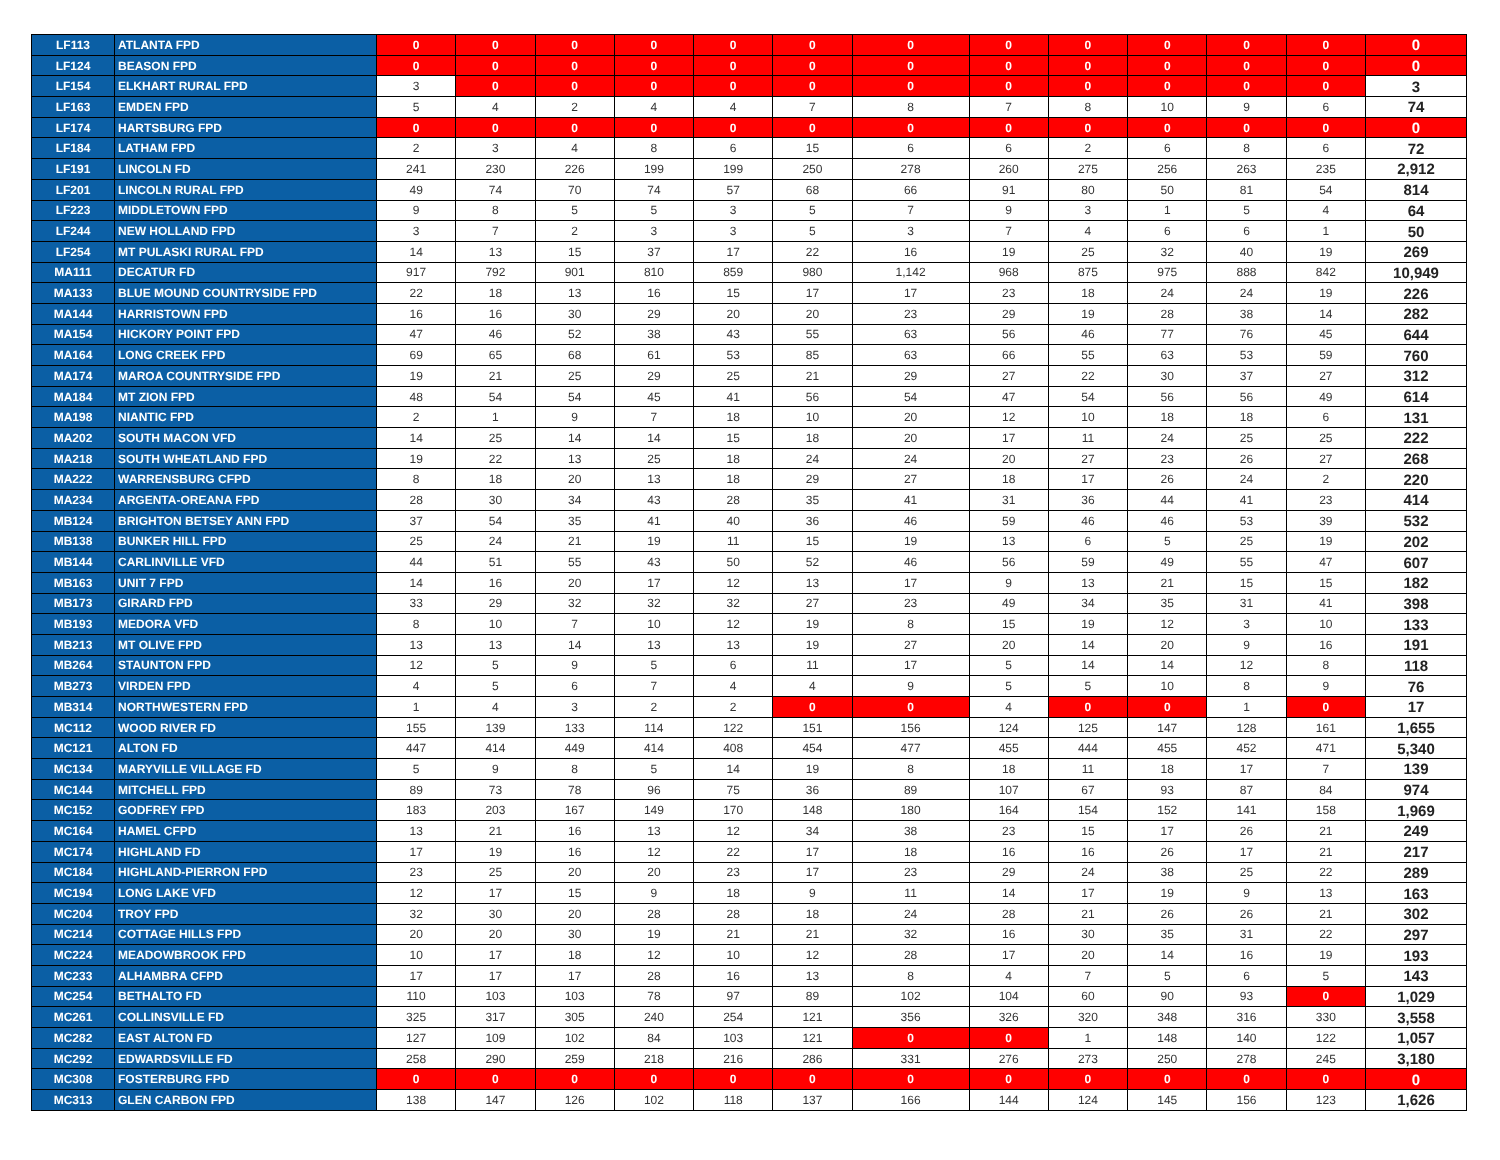| LF113 | ATLANTA FPD | 0 | 0 | 0 | 0 | 0 | 0 | 0 | 0 | 0 | 0 | 0 | 0 | 0 |
| LF124 | BEASON FPD | 0 | 0 | 0 | 0 | 0 | 0 | 0 | 0 | 0 | 0 | 0 | 0 | 0 |
| LF154 | ELKHART RURAL FPD | 3 | 0 | 0 | 0 | 0 | 0 | 0 | 0 | 0 | 0 | 0 | 0 | 3 |
| LF163 | EMDEN FPD | 5 | 4 | 2 | 4 | 4 | 7 | 8 | 7 | 8 | 10 | 9 | 6 | 74 |
| LF174 | HARTSBURG FPD | 0 | 0 | 0 | 0 | 0 | 0 | 0 | 0 | 0 | 0 | 0 | 0 | 0 |
| LF184 | LATHAM FPD | 2 | 3 | 4 | 8 | 6 | 15 | 6 | 6 | 2 | 6 | 8 | 6 | 72 |
| LF191 | LINCOLN FD | 241 | 230 | 226 | 199 | 199 | 250 | 278 | 260 | 275 | 256 | 263 | 235 | 2,912 |
| LF201 | LINCOLN RURAL FPD | 49 | 74 | 70 | 74 | 57 | 68 | 66 | 91 | 80 | 50 | 81 | 54 | 814 |
| LF223 | MIDDLETOWN FPD | 9 | 8 | 5 | 5 | 3 | 5 | 7 | 9 | 3 | 1 | 5 | 4 | 64 |
| LF244 | NEW HOLLAND FPD | 3 | 7 | 2 | 3 | 3 | 5 | 3 | 7 | 4 | 6 | 6 | 1 | 50 |
| LF254 | MT PULASKI RURAL FPD | 14 | 13 | 15 | 37 | 17 | 22 | 16 | 19 | 25 | 32 | 40 | 19 | 269 |
| MA111 | DECATUR FD | 917 | 792 | 901 | 810 | 859 | 980 | 1,142 | 968 | 875 | 975 | 888 | 842 | 10,949 |
| MA133 | BLUE MOUND COUNTRYSIDE FPD | 22 | 18 | 13 | 16 | 15 | 17 | 17 | 23 | 18 | 24 | 24 | 19 | 226 |
| MA144 | HARRISTOWN FPD | 16 | 16 | 30 | 29 | 20 | 20 | 23 | 29 | 19 | 28 | 38 | 14 | 282 |
| MA154 | HICKORY POINT FPD | 47 | 46 | 52 | 38 | 43 | 55 | 63 | 56 | 46 | 77 | 76 | 45 | 644 |
| MA164 | LONG CREEK FPD | 69 | 65 | 68 | 61 | 53 | 85 | 63 | 66 | 55 | 63 | 53 | 59 | 760 |
| MA174 | MAROA COUNTRYSIDE FPD | 19 | 21 | 25 | 29 | 25 | 21 | 29 | 27 | 22 | 30 | 37 | 27 | 312 |
| MA184 | MT ZION FPD | 48 | 54 | 54 | 45 | 41 | 56 | 54 | 47 | 54 | 56 | 56 | 49 | 614 |
| MA198 | NIANTIC FPD | 2 | 1 | 9 | 7 | 18 | 10 | 20 | 12 | 10 | 18 | 18 | 6 | 131 |
| MA202 | SOUTH MACON VFD | 14 | 25 | 14 | 14 | 15 | 18 | 20 | 17 | 11 | 24 | 25 | 25 | 222 |
| MA218 | SOUTH WHEATLAND FPD | 19 | 22 | 13 | 25 | 18 | 24 | 24 | 20 | 27 | 23 | 26 | 27 | 268 |
| MA222 | WARRENSBURG CFPD | 8 | 18 | 20 | 13 | 18 | 29 | 27 | 18 | 17 | 26 | 24 | 2 | 220 |
| MA234 | ARGENTA-OREANA FPD | 28 | 30 | 34 | 43 | 28 | 35 | 41 | 31 | 36 | 44 | 41 | 23 | 414 |
| MB124 | BRIGHTON BETSEY ANN FPD | 37 | 54 | 35 | 41 | 40 | 36 | 46 | 59 | 46 | 46 | 53 | 39 | 532 |
| MB138 | BUNKER HILL FPD | 25 | 24 | 21 | 19 | 11 | 15 | 19 | 13 | 6 | 5 | 25 | 19 | 202 |
| MB144 | CARLINVILLE VFD | 44 | 51 | 55 | 43 | 50 | 52 | 46 | 56 | 59 | 49 | 55 | 47 | 607 |
| MB163 | UNIT 7 FPD | 14 | 16 | 20 | 17 | 12 | 13 | 17 | 9 | 13 | 21 | 15 | 15 | 182 |
| MB173 | GIRARD FPD | 33 | 29 | 32 | 32 | 32 | 27 | 23 | 49 | 34 | 35 | 31 | 41 | 398 |
| MB193 | MEDORA VFD | 8 | 10 | 7 | 10 | 12 | 19 | 8 | 15 | 19 | 12 | 3 | 10 | 133 |
| MB213 | MT OLIVE FPD | 13 | 13 | 14 | 13 | 13 | 19 | 27 | 20 | 14 | 20 | 9 | 16 | 191 |
| MB264 | STAUNTON FPD | 12 | 5 | 9 | 5 | 6 | 11 | 17 | 5 | 14 | 14 | 12 | 8 | 118 |
| MB273 | VIRDEN FPD | 4 | 5 | 6 | 7 | 4 | 4 | 9 | 5 | 5 | 10 | 8 | 9 | 76 |
| MB314 | NORTHWESTERN FPD | 1 | 4 | 3 | 2 | 2 | 0 | 0 | 4 | 0 | 0 | 1 | 0 | 17 |
| MC112 | WOOD RIVER FD | 155 | 139 | 133 | 114 | 122 | 151 | 156 | 124 | 125 | 147 | 128 | 161 | 1,655 |
| MC121 | ALTON FD | 447 | 414 | 449 | 414 | 408 | 454 | 477 | 455 | 444 | 455 | 452 | 471 | 5,340 |
| MC134 | MARYVILLE VILLAGE FD | 5 | 9 | 8 | 5 | 14 | 19 | 8 | 18 | 11 | 18 | 17 | 7 | 139 |
| MC144 | MITCHELL FPD | 89 | 73 | 78 | 96 | 75 | 36 | 89 | 107 | 67 | 93 | 87 | 84 | 974 |
| MC152 | GODFREY FPD | 183 | 203 | 167 | 149 | 170 | 148 | 180 | 164 | 154 | 152 | 141 | 158 | 1,969 |
| MC164 | HAMEL CFPD | 13 | 21 | 16 | 13 | 12 | 34 | 38 | 23 | 15 | 17 | 26 | 21 | 249 |
| MC174 | HIGHLAND FD | 17 | 19 | 16 | 12 | 22 | 17 | 18 | 16 | 16 | 26 | 17 | 21 | 217 |
| MC184 | HIGHLAND-PIERRON FPD | 23 | 25 | 20 | 20 | 23 | 17 | 23 | 29 | 24 | 38 | 25 | 22 | 289 |
| MC194 | LONG LAKE VFD | 12 | 17 | 15 | 9 | 18 | 9 | 11 | 14 | 17 | 19 | 9 | 13 | 163 |
| MC204 | TROY FPD | 32 | 30 | 20 | 28 | 28 | 18 | 24 | 28 | 21 | 26 | 26 | 21 | 302 |
| MC214 | COTTAGE HILLS FPD | 20 | 20 | 30 | 19 | 21 | 21 | 32 | 16 | 30 | 35 | 31 | 22 | 297 |
| MC224 | MEADOWBROOK FPD | 10 | 17 | 18 | 12 | 10 | 12 | 28 | 17 | 20 | 14 | 16 | 19 | 193 |
| MC233 | ALHAMBRA CFPD | 17 | 17 | 17 | 28 | 16 | 13 | 8 | 4 | 7 | 5 | 6 | 5 | 143 |
| MC254 | BETHALTO FD | 110 | 103 | 103 | 78 | 97 | 89 | 102 | 104 | 60 | 90 | 93 | 0 | 1,029 |
| MC261 | COLLINSVILLE FD | 325 | 317 | 305 | 240 | 254 | 121 | 356 | 326 | 320 | 348 | 316 | 330 | 3,558 |
| MC282 | EAST ALTON FD | 127 | 109 | 102 | 84 | 103 | 121 | 0 | 0 | 1 | 148 | 140 | 122 | 1,057 |
| MC292 | EDWARDSVILLE FD | 258 | 290 | 259 | 218 | 216 | 286 | 331 | 276 | 273 | 250 | 278 | 245 | 3,180 |
| MC308 | FOSTERBURG FPD | 0 | 0 | 0 | 0 | 0 | 0 | 0 | 0 | 0 | 0 | 0 | 0 | 0 |
| MC313 | GLEN CARBON FPD | 138 | 147 | 126 | 102 | 118 | 137 | 166 | 144 | 124 | 145 | 156 | 123 | 1,626 |